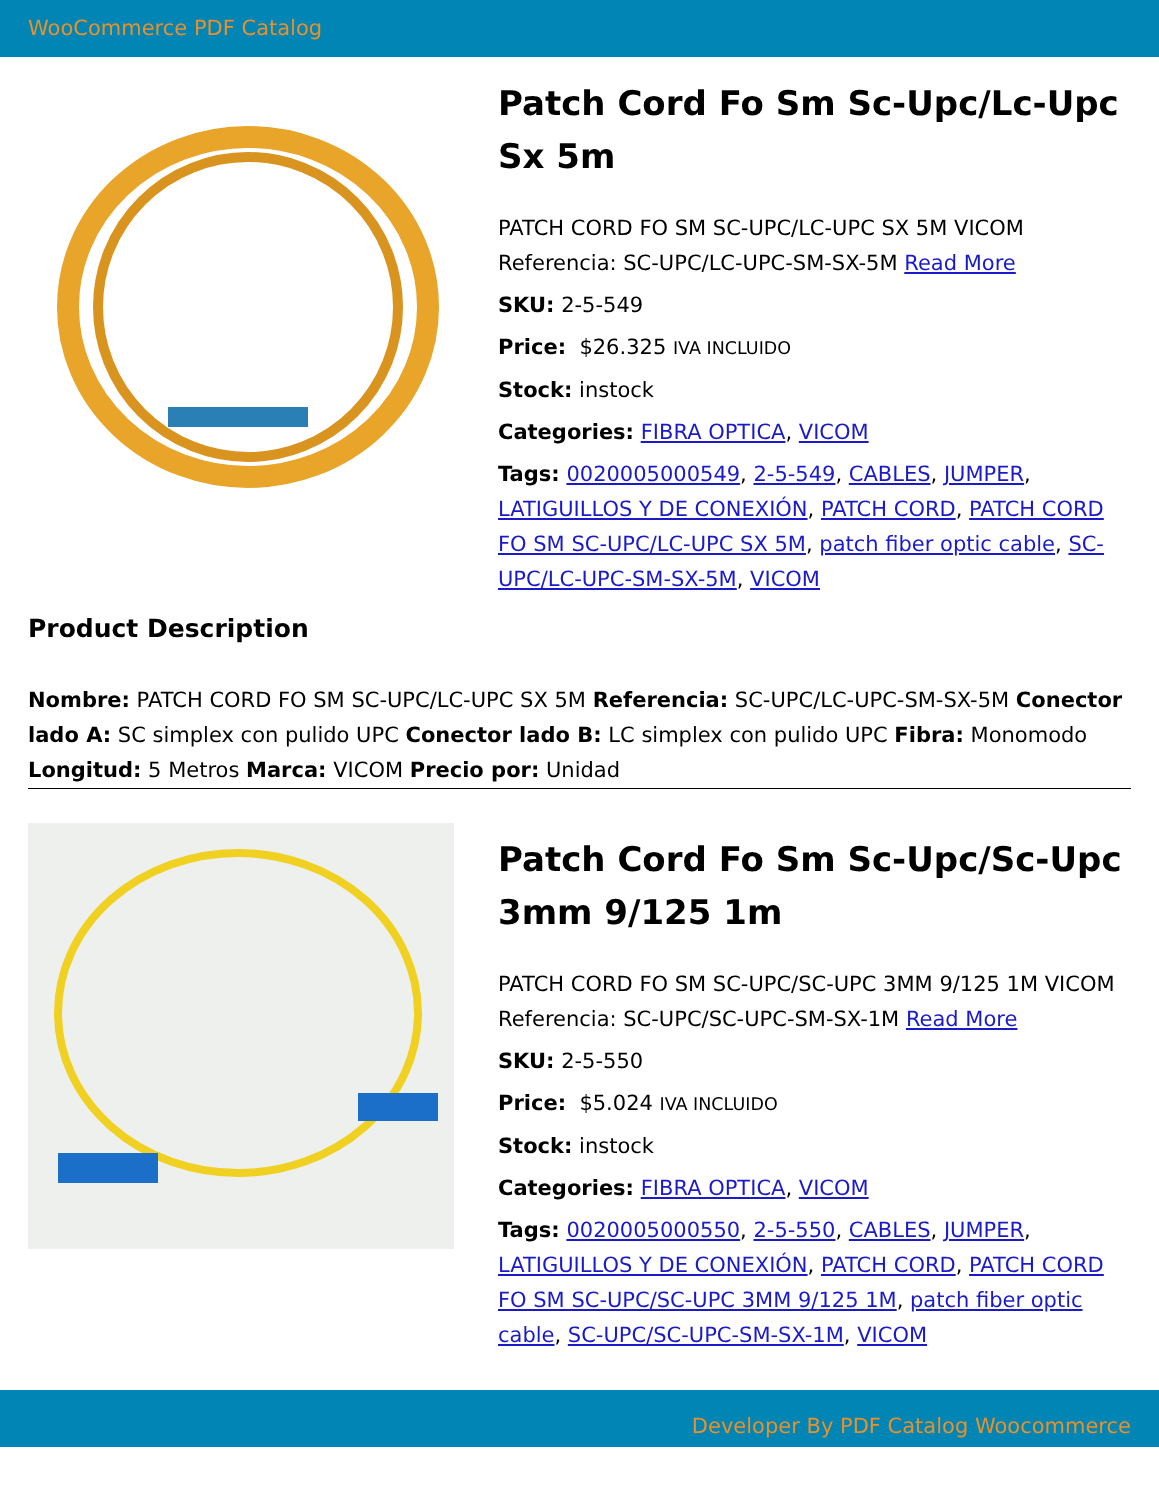WooCommerce PDF Catalog
Patch Cord Fo Sm Sc-Upc/Lc-Upc Sx 5m
PATCH CORD FO SM SC-UPC/LC-UPC SX 5M VICOM Referencia: SC-UPC/LC-UPC-SM-SX-5M Read More
SKU: 2-5-549
Price: $26.325 IVA INCLUIDO
Stock: instock
Categories: FIBRA OPTICA, VICOM
Tags: 0020005000549, 2-5-549, CABLES, JUMPER, LATIGUILLOS Y DE CONEXIÓN, PATCH CORD, PATCH CORD FO SM SC-UPC/LC-UPC SX 5M, patch fiber optic cable, SC-UPC/LC-UPC-SM-SX-5M, VICOM
Product Description
Nombre: PATCH CORD FO SM SC-UPC/LC-UPC SX 5M Referencia: SC-UPC/LC-UPC-SM-SX-5M Conector lado A: SC simplex con pulido UPC Conector lado B: LC simplex con pulido UPC Fibra: Monomodo Longitud: 5 Metros Marca: VICOM Precio por: Unidad
Patch Cord Fo Sm Sc-Upc/Sc-Upc 3mm 9/125 1m
PATCH CORD FO SM SC-UPC/SC-UPC 3MM 9/125 1M VICOM Referencia: SC-UPC/SC-UPC-SM-SX-1M Read More
SKU: 2-5-550
Price: $5.024 IVA INCLUIDO
Stock: instock
Categories: FIBRA OPTICA, VICOM
Tags: 0020005000550, 2-5-550, CABLES, JUMPER, LATIGUILLOS Y DE CONEXIÓN, PATCH CORD, PATCH CORD FO SM SC-UPC/SC-UPC 3MM 9/125 1M, patch fiber optic cable, SC-UPC/SC-UPC-SM-SX-1M, VICOM
Developer By PDF Catalog Woocommerce